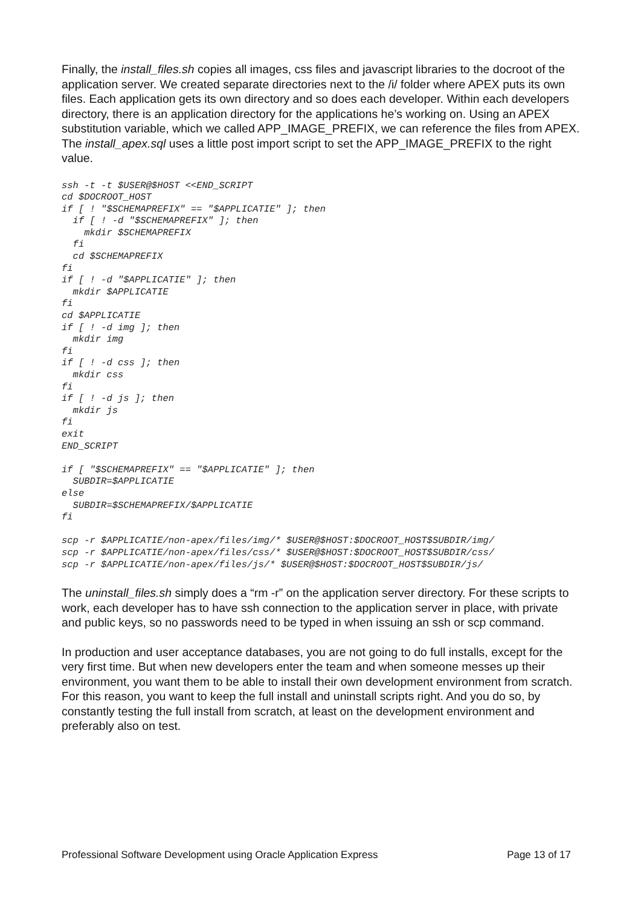Finally, the install_files.sh copies all images, css files and javascript libraries to the docroot of the application server. We created separate directories next to the /i/ folder where APEX puts its own files. Each application gets its own directory and so does each developer. Within each developers directory, there is an application directory for the applications he’s working on. Using an APEX substitution variable, which we called APP_IMAGE_PREFIX, we can reference the files from APEX. The install_apex.sql uses a little post import script to set the APP_IMAGE_PREFIX to the right value.
ssh -t -t $USER@$HOST <<END_SCRIPT
cd $DOCROOT_HOST
if [ ! "$SCHEMAPREFIX" == "$APPLICATIE" ]; then
  if [ ! -d "$SCHEMAPREFIX" ]; then
    mkdir $SCHEMAPREFIX
  fi
  cd $SCHEMAPREFIX
fi
if [ ! -d "$APPLICATIE" ]; then
  mkdir $APPLICATIE
fi
cd $APPLICATIE
if [ ! -d img ]; then
  mkdir img
fi
if [ ! -d css ]; then
  mkdir css
fi
if [ ! -d js ]; then
  mkdir js
fi
exit
END_SCRIPT

if [ "$SCHEMAPREFIX" == "$APPLICATIE" ]; then
  SUBDIR=$APPLICATIE
else
  SUBDIR=$SCHEMAPREFIX/$APPLICATIE
fi

scp -r $APPLICATIE/non-apex/files/img/* $USER@$HOST:$DOCROOT_HOST$SUBDIR/img/
scp -r $APPLICATIE/non-apex/files/css/* $USER@$HOST:$DOCROOT_HOST$SUBDIR/css/
scp -r $APPLICATIE/non-apex/files/js/* $USER@$HOST:$DOCROOT_HOST$SUBDIR/js/
The uninstall_files.sh simply does a “rm -r” on the application server directory. For these scripts to work, each developer has to have ssh connection to the application server in place, with private and public keys, so no passwords need to be typed in when issuing an ssh or scp command.
In production and user acceptance databases, you are not going to do full installs, except for the very first time. But when new developers enter the team and when someone messes up their environment, you want them to be able to install their own development environment from scratch. For this reason, you want to keep the full install and uninstall scripts right. And you do so, by constantly testing the full install from scratch, at least on the development environment and preferably also on test.
Professional Software Development using Oracle Application Express Page 13 of 17